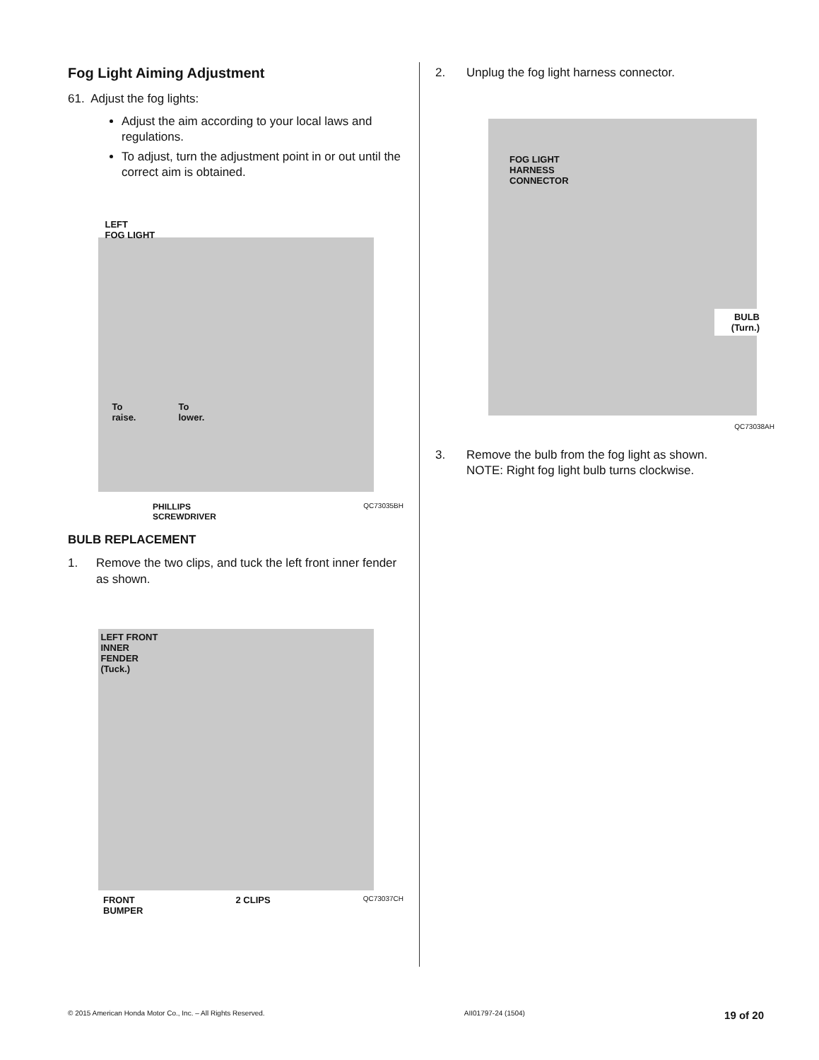Fog Light Aiming Adjustment
61. Adjust the fog lights:
Adjust the aim according to your local laws and regulations.
To adjust, turn the adjustment point in or out until the correct aim is obtained.
LEFT
FOG LIGHT
To
raise. To
lower.
PHILLIPS
SCREWDRIVER QC73035BH
BULB REPLACEMENT
1. Remove the two clips, and tuck the left front inner fender as shown.
LEFT FRONT
INNER
FENDER
(Tuck.)
FRONT
BUMPER 2 CLIPS QC73037CH
2. Unplug the fog light harness connector.
FOG LIGHT
HARNESS
CONNECTOR
BULB
(Turn.)
QC73038AH
3. Remove the bulb from the fog light as shown.
NOTE: Right fog light bulb turns clockwise.
© 2015 American Honda Motor Co., Inc. – All Rights Reserved. AII01797-24 (1504) 19 of 20